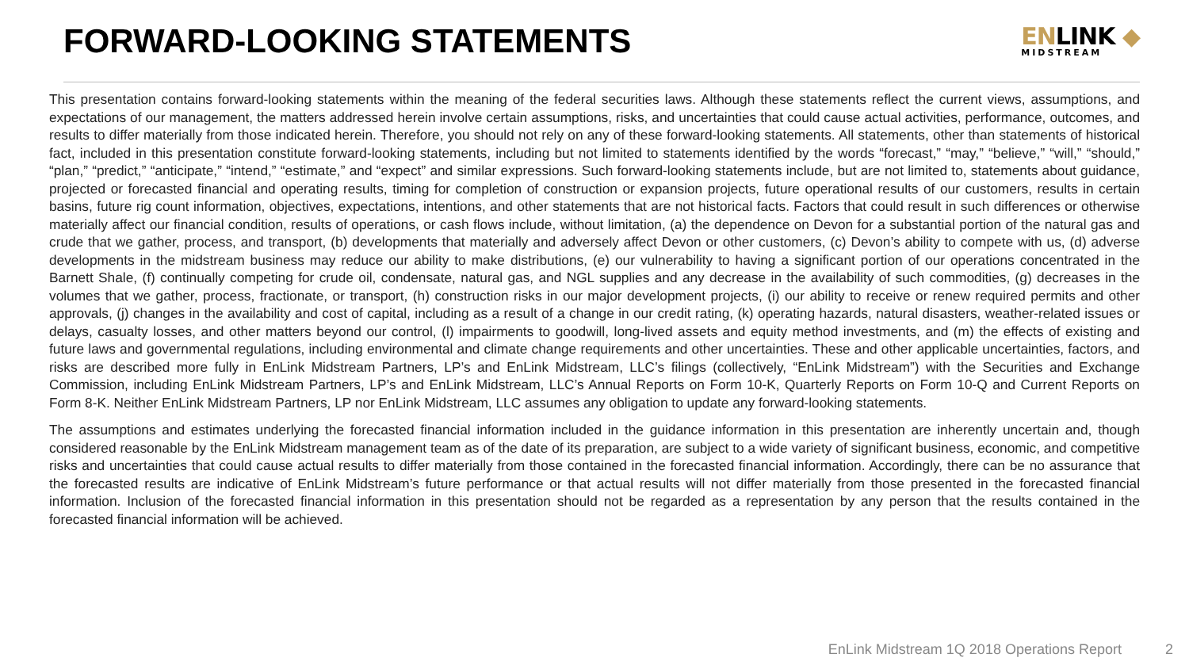FORWARD-LOOKING STATEMENTS
ENLINK ◆
MIDSTREAM
This presentation contains forward-looking statements within the meaning of the federal securities laws. Although these statements reflect the current views, assumptions, and expectations of our management, the matters addressed herein involve certain assumptions, risks, and uncertainties that could cause actual activities, performance, outcomes, and results to differ materially from those indicated herein. Therefore, you should not rely on any of these forward-looking statements. All statements, other than statements of historical fact, included in this presentation constitute forward-looking statements, including but not limited to statements identified by the words “forecast,” “may,” “believe,” “will,” “should,” “plan,” “predict,” “anticipate,” “intend,” “estimate,” and “expect” and similar expressions. Such forward-looking statements include, but are not limited to, statements about guidance, projected or forecasted financial and operating results, timing for completion of construction or expansion projects, future operational results of our customers, results in certain basins, future rig count information, objectives, expectations, intentions, and other statements that are not historical facts. Factors that could result in such differences or otherwise materially affect our financial condition, results of operations, or cash flows include, without limitation, (a) the dependence on Devon for a substantial portion of the natural gas and crude that we gather, process, and transport, (b) developments that materially and adversely affect Devon or other customers, (c) Devon’s ability to compete with us, (d) adverse developments in the midstream business may reduce our ability to make distributions, (e) our vulnerability to having a significant portion of our operations concentrated in the Barnett Shale, (f) continually competing for crude oil, condensate, natural gas, and NGL supplies and any decrease in the availability of such commodities, (g) decreases in the volumes that we gather, process, fractionate, or transport, (h) construction risks in our major development projects, (i) our ability to receive or renew required permits and other approvals, (j) changes in the availability and cost of capital, including as a result of a change in our credit rating, (k) operating hazards, natural disasters, weather-related issues or delays, casualty losses, and other matters beyond our control, (l) impairments to goodwill, long-lived assets and equity method investments, and (m) the effects of existing and future laws and governmental regulations, including environmental and climate change requirements and other uncertainties. These and other applicable uncertainties, factors, and risks are described more fully in EnLink Midstream Partners, LP’s and EnLink Midstream, LLC’s filings (collectively, “EnLink Midstream”) with the Securities and Exchange Commission, including EnLink Midstream Partners, LP’s and EnLink Midstream, LLC’s Annual Reports on Form 10-K, Quarterly Reports on Form 10-Q and Current Reports on Form 8-K. Neither EnLink Midstream Partners, LP nor EnLink Midstream, LLC assumes any obligation to update any forward-looking statements.
The assumptions and estimates underlying the forecasted financial information included in the guidance information in this presentation are inherently uncertain and, though considered reasonable by the EnLink Midstream management team as of the date of its preparation, are subject to a wide variety of significant business, economic, and competitive risks and uncertainties that could cause actual results to differ materially from those contained in the forecasted financial information. Accordingly, there can be no assurance that the forecasted results are indicative of EnLink Midstream’s future performance or that actual results will not differ materially from those presented in the forecasted financial information. Inclusion of the forecasted financial information in this presentation should not be regarded as a representation by any person that the results contained in the forecasted financial information will be achieved.
EnLink Midstream 1Q 2018 Operations Report 2